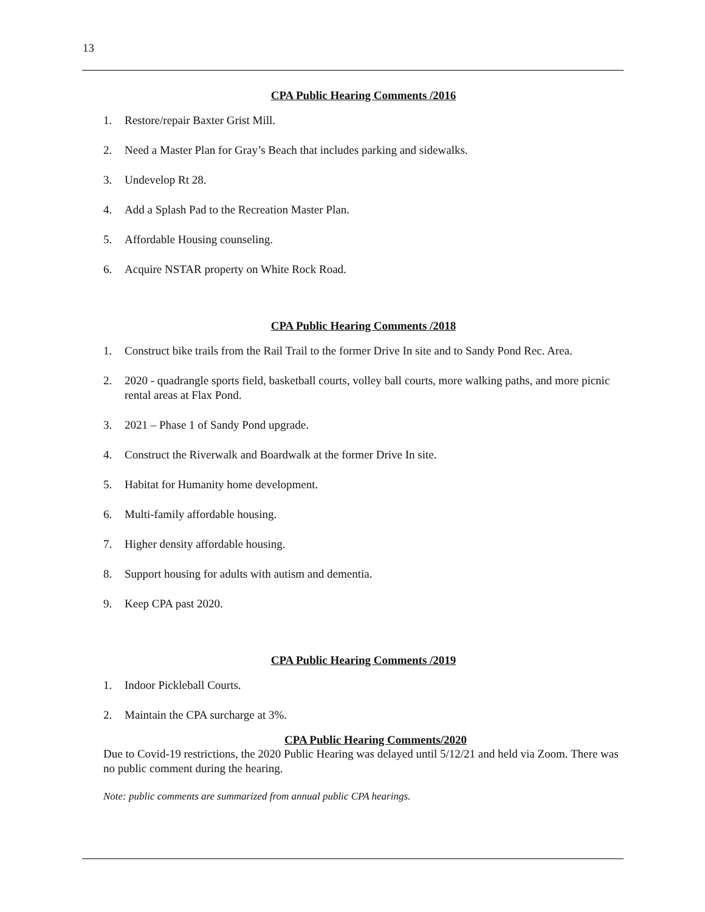13
CPA Public Hearing Comments /2016
1. Restore/repair Baxter Grist Mill.
2. Need a Master Plan for Gray’s Beach that includes parking and sidewalks.
3. Undevelop Rt 28.
4. Add a Splash Pad to the Recreation Master Plan.
5. Affordable Housing counseling.
6. Acquire NSTAR property on White Rock Road.
CPA Public Hearing Comments /2018
1. Construct bike trails from the Rail Trail to the former Drive In site and to Sandy Pond Rec. Area.
2. 2020 - quadrangle sports field, basketball courts, volley ball courts, more walking paths, and more picnic rental areas at Flax Pond.
3. 2021 – Phase 1 of Sandy Pond upgrade.
4. Construct the Riverwalk and Boardwalk at the former Drive In site.
5. Habitat for Humanity home development.
6. Multi-family affordable housing.
7. Higher density affordable housing.
8. Support housing for adults with autism and dementia.
9. Keep CPA past 2020.
CPA Public Hearing Comments /2019
1. Indoor Pickleball Courts.
2. Maintain the CPA surcharge at 3%.
CPA Public Hearing Comments/2020
Due to Covid-19 restrictions, the 2020 Public Hearing was delayed until 5/12/21 and held via Zoom. There was no public comment during the hearing.
Note: public comments are summarized from annual public CPA hearings.